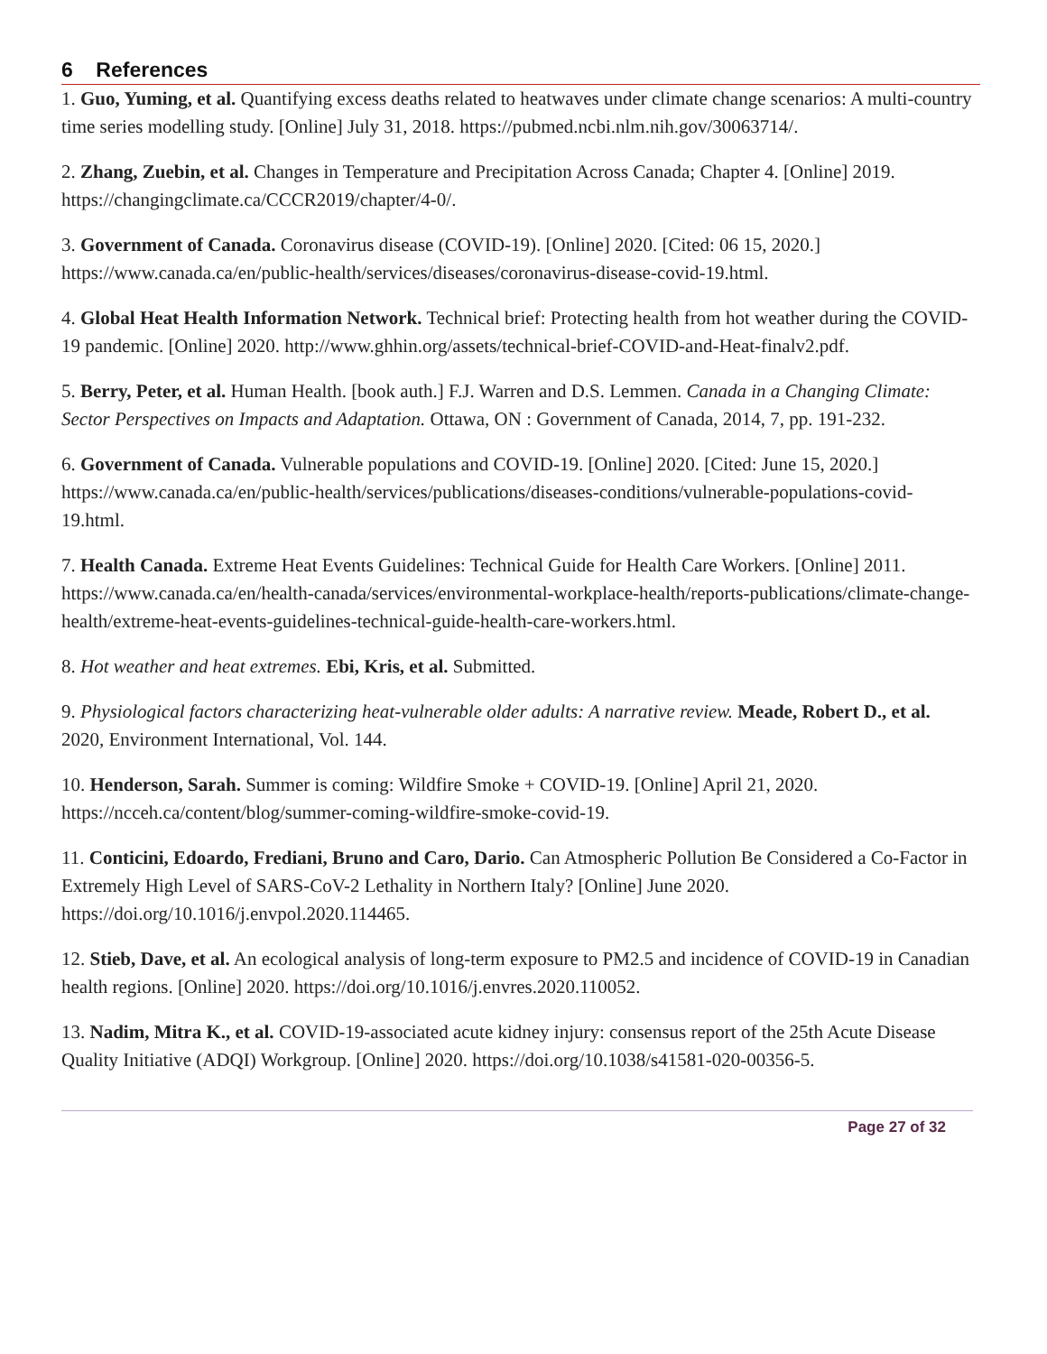6 References
1. Guo, Yuming, et al. Quantifying excess deaths related to heatwaves under climate change scenarios: A multi-country time series modelling study. [Online] July 31, 2018. https://pubmed.ncbi.nlm.nih.gov/30063714/.
2. Zhang, Zuebin, et al. Changes in Temperature and Precipitation Across Canada; Chapter 4. [Online] 2019. https://changingclimate.ca/CCCR2019/chapter/4-0/.
3. Government of Canada. Coronavirus disease (COVID-19). [Online] 2020. [Cited: 06 15, 2020.] https://www.canada.ca/en/public-health/services/diseases/coronavirus-disease-covid-19.html.
4. Global Heat Health Information Network. Technical brief: Protecting health from hot weather during the COVID-19 pandemic. [Online] 2020. http://www.ghhin.org/assets/technical-brief-COVID-and-Heat-finalv2.pdf.
5. Berry, Peter, et al. Human Health. [book auth.] F.J. Warren and D.S. Lemmen. Canada in a Changing Climate: Sector Perspectives on Impacts and Adaptation. Ottawa, ON : Government of Canada, 2014, 7, pp. 191-232.
6. Government of Canada. Vulnerable populations and COVID-19. [Online] 2020. [Cited: June 15, 2020.] https://www.canada.ca/en/public-health/services/publications/diseases-conditions/vulnerable-populations-covid-19.html.
7. Health Canada. Extreme Heat Events Guidelines: Technical Guide for Health Care Workers. [Online] 2011. https://www.canada.ca/en/health-canada/services/environmental-workplace-health/reports-publications/climate-change-health/extreme-heat-events-guidelines-technical-guide-health-care-workers.html.
8. Hot weather and heat extremes. Ebi, Kris, et al. Submitted.
9. Physiological factors characterizing heat-vulnerable older adults: A narrative review. Meade, Robert D., et al. 2020, Environment International, Vol. 144.
10. Henderson, Sarah. Summer is coming: Wildfire Smoke + COVID-19. [Online] April 21, 2020. https://ncceh.ca/content/blog/summer-coming-wildfire-smoke-covid-19.
11. Conticini, Edoardo, Frediani, Bruno and Caro, Dario. Can Atmospheric Pollution Be Considered a Co-Factor in Extremely High Level of SARS-CoV-2 Lethality in Northern Italy? [Online] June 2020. https://doi.org/10.1016/j.envpol.2020.114465.
12. Stieb, Dave, et al. An ecological analysis of long-term exposure to PM2.5 and incidence of COVID-19 in Canadian health regions. [Online] 2020. https://doi.org/10.1016/j.envres.2020.110052.
13. Nadim, Mitra K., et al. COVID-19-associated acute kidney injury: consensus report of the 25th Acute Disease Quality Initiative (ADQI) Workgroup. [Online] 2020. https://doi.org/10.1038/s41581-020-00356-5.
Page 27 of 32